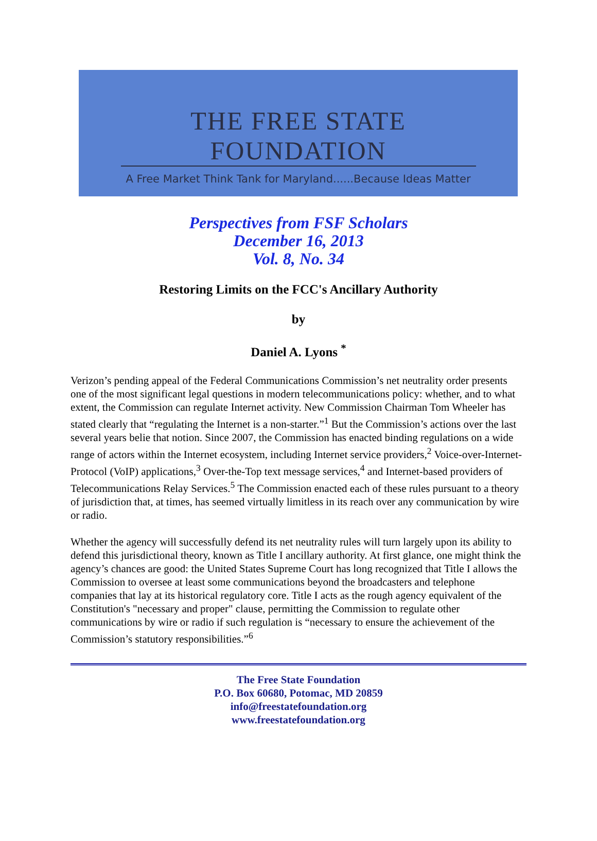THE FREE STATE FOUNDATION
A Free Market Think Tank for Maryland......Because Ideas Matter
Perspectives from FSF Scholars
December 16, 2013
Vol. 8, No. 34
Restoring Limits on the FCC's Ancillary Authority
by
Daniel A. Lyons <sup>*</sup>
Verizon’s pending appeal of the Federal Communications Commission’s net neutrality order presents one of the most significant legal questions in modern telecommunications policy: whether, and to what extent, the Commission can regulate Internet activity. New Commission Chairman Tom Wheeler has stated clearly that “regulating the Internet is a non-starter.”<sup>1</sup> But the Commission’s actions over the last several years belie that notion. Since 2007, the Commission has enacted binding regulations on a wide range of actors within the Internet ecosystem, including Internet service providers,<sup>2</sup> Voice-over-Internet-Protocol (VoIP) applications,<sup>3</sup> Over-the-Top text message services,<sup>4</sup> and Internet-based providers of Telecommunications Relay Services.<sup>5</sup> The Commission enacted each of these rules pursuant to a theory of jurisdiction that, at times, has seemed virtually limitless in its reach over any communication by wire or radio.
Whether the agency will successfully defend its net neutrality rules will turn largely upon its ability to defend this jurisdictional theory, known as Title I ancillary authority. At first glance, one might think the agency’s chances are good: the United States Supreme Court has long recognized that Title I allows the Commission to oversee at least some communications beyond the broadcasters and telephone companies that lay at its historical regulatory core. Title I acts as the rough agency equivalent of the Constitution's "necessary and proper" clause, permitting the Commission to regulate other communications by wire or radio if such regulation is “necessary to ensure the achievement of the Commission’s statutory responsibilities.”<sup>6</sup>
The Free State Foundation
P.O. Box 60680, Potomac, MD 20859
info@freestatefoundation.org
www.freestatefoundation.org